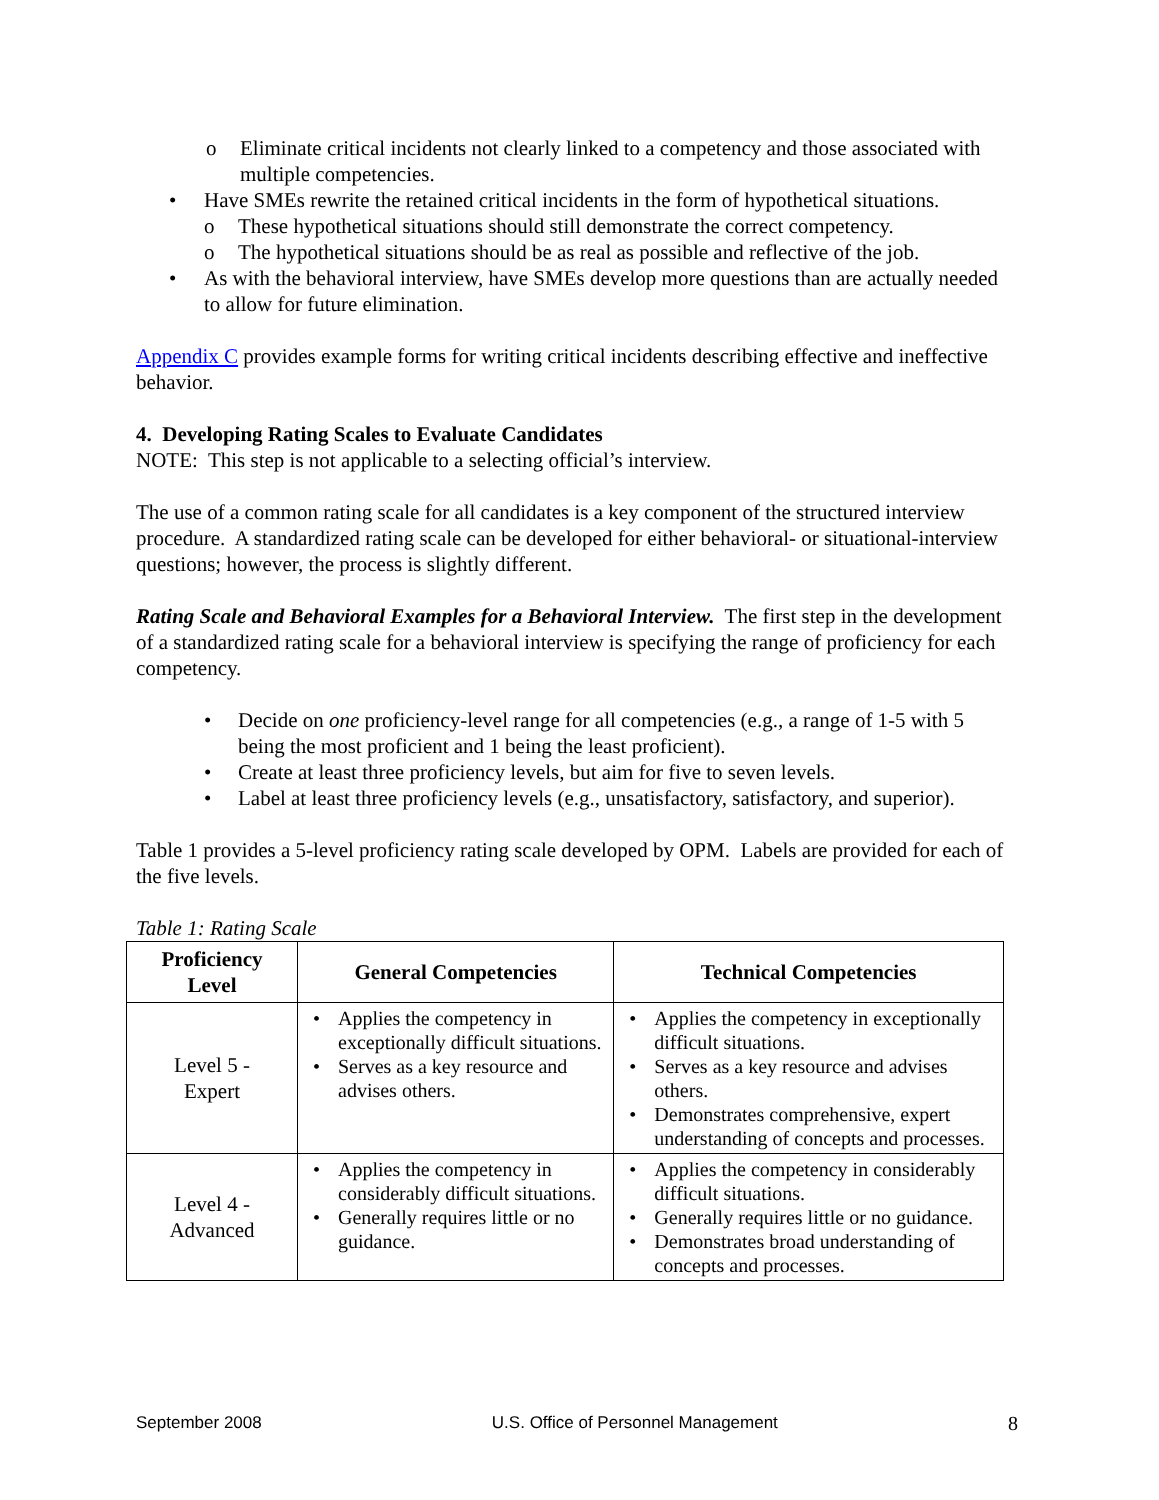o Eliminate critical incidents not clearly linked to a competency and those associated with multiple competencies.
• Have SMEs rewrite the retained critical incidents in the form of hypothetical situations.
o These hypothetical situations should still demonstrate the correct competency.
o The hypothetical situations should be as real as possible and reflective of the job.
• As with the behavioral interview, have SMEs develop more questions than are actually needed to allow for future elimination.
Appendix C provides example forms for writing critical incidents describing effective and ineffective behavior.
4. Developing Rating Scales to Evaluate Candidates
NOTE: This step is not applicable to a selecting official’s interview.
The use of a common rating scale for all candidates is a key component of the structured interview procedure. A standardized rating scale can be developed for either behavioral- or situational-interview questions; however, the process is slightly different.
Rating Scale and Behavioral Examples for a Behavioral Interview. The first step in the development of a standardized rating scale for a behavioral interview is specifying the range of proficiency for each competency.
• Decide on one proficiency-level range for all competencies (e.g., a range of 1-5 with 5 being the most proficient and 1 being the least proficient).
• Create at least three proficiency levels, but aim for five to seven levels.
• Label at least three proficiency levels (e.g., unsatisfactory, satisfactory, and superior).
Table 1 provides a 5-level proficiency rating scale developed by OPM. Labels are provided for each of the five levels.
Table 1: Rating Scale
| Proficiency Level | General Competencies | Technical Competencies |
| --- | --- | --- |
| Level 5 - Expert | • Applies the competency in exceptionally difficult situations. • Serves as a key resource and advises others. | • Applies the competency in exceptionally difficult situations. • Serves as a key resource and advises others. • Demonstrates comprehensive, expert understanding of concepts and processes. |
| Level 4 - Advanced | • Applies the competency in considerably difficult situations. • Generally requires little or no guidance. | • Applies the competency in considerably difficult situations. • Generally requires little or no guidance. • Demonstrates broad understanding of concepts and processes. |
September 2008 U.S. Office of Personnel Management 8